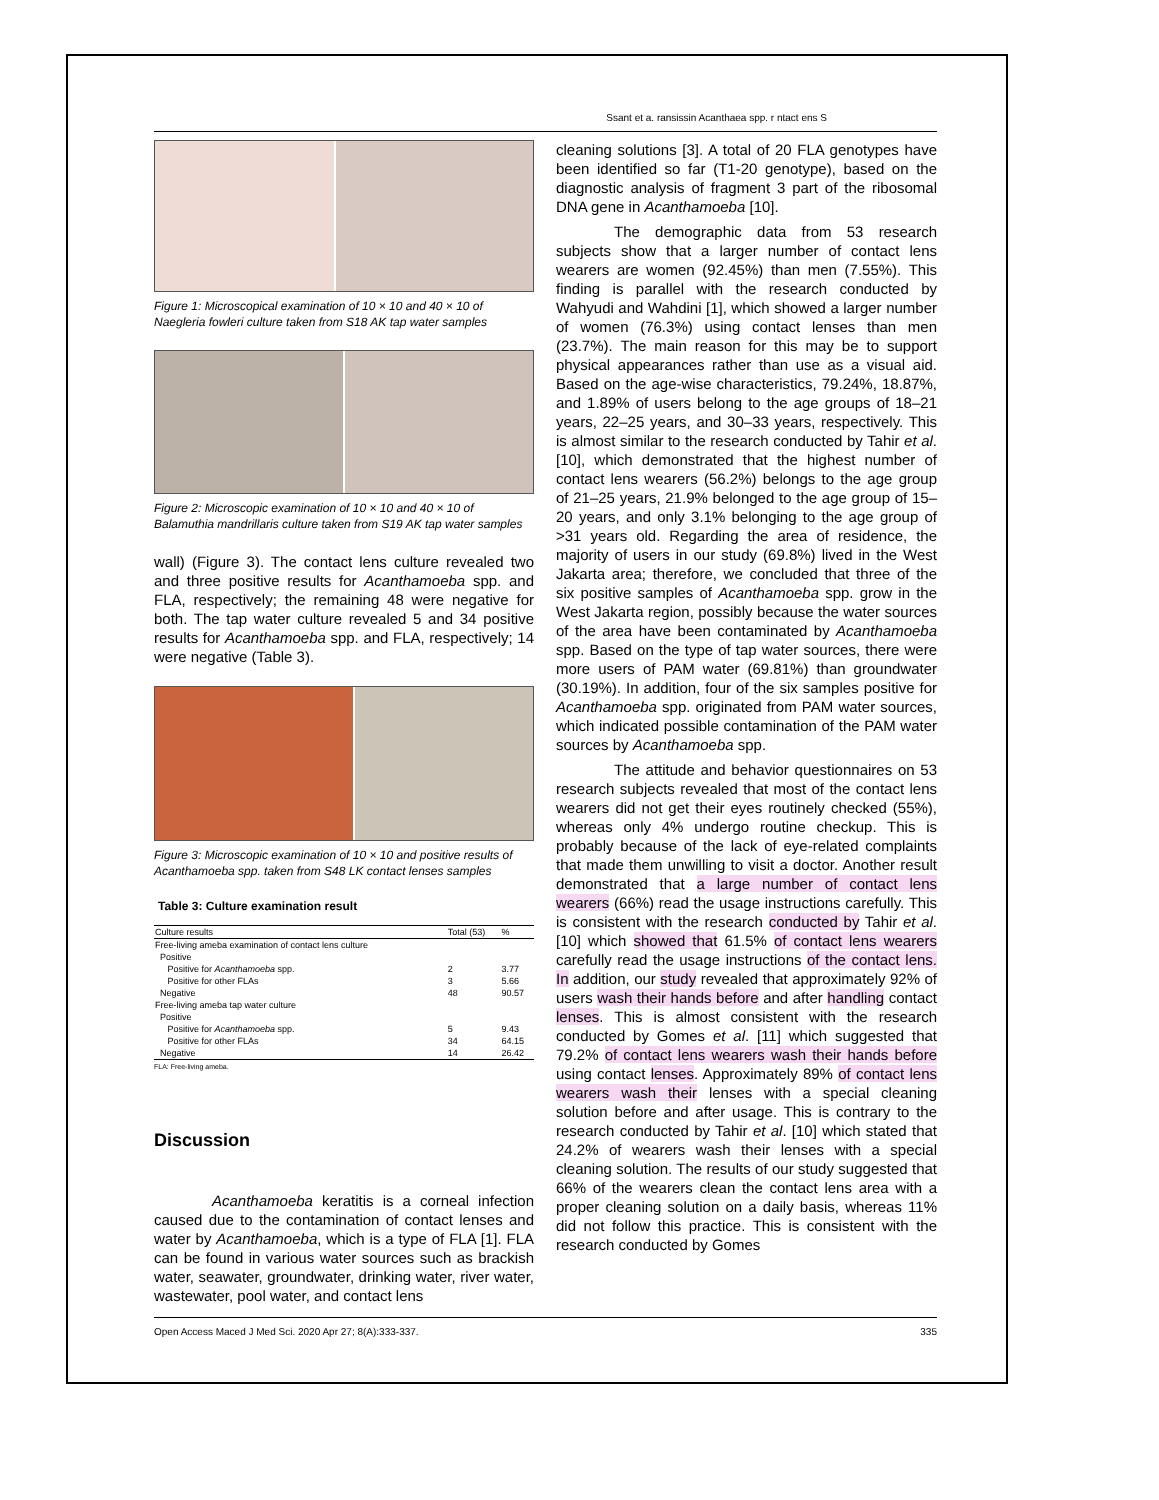Ssant et a. ransissin Acanthaea spp. r ntact ens S
Figure 1: Microscopical examination of 10 × 10 and 40 × 10 of Naegleria fowleri culture taken from S18 AK tap water samples
Figure 2: Microscopic examination of 10 × 10 and 40 × 10 of Balamuthia mandrillaris culture taken from S19 AK tap water samples
wall) (Figure 3). The contact lens culture revealed two and three positive results for Acanthamoeba spp. and FLA, respectively; the remaining 48 were negative for both. The tap water culture revealed 5 and 34 positive results for Acanthamoeba spp. and FLA, respectively; 14 were negative (Table 3).
Figure 3: Microscopic examination of 10 × 10 and positive results of Acanthamoeba spp. taken from S48 LK contact lenses samples
Table 3: Culture examination result
| Culture results | Total (53) | % |
| --- | --- | --- |
| Free-living ameba examination of contact lens culture | | |
| Positive | | |
| Positive for Acanthamoeba spp. | 2 | 3.77 |
| Positive for other FLAs | 3 | 5.66 |
| Negative | 48 | 90.57 |
| Free-living ameba tap water culture | | |
| Positive | | |
| Positive for Acanthamoeba spp. | 5 | 9.43 |
| Positive for other FLAs | 34 | 64.15 |
| Negative | 14 | 26.42 |
FLA: Free-living ameba.
Discussion
Acanthamoeba keratitis is a corneal infection caused due to the contamination of contact lenses and water by Acanthamoeba, which is a type of FLA [1]. FLA can be found in various water sources such as brackish water, seawater, groundwater, drinking water, river water, wastewater, pool water, and contact lens
cleaning solutions [3]. A total of 20 FLA genotypes have been identified so far (T1-20 genotype), based on the diagnostic analysis of fragment 3 part of the ribosomal DNA gene in Acanthamoeba [10].
The demographic data from 53 research subjects show that a larger number of contact lens wearers are women (92.45%) than men (7.55%). This finding is parallel with the research conducted by Wahyudi and Wahdini [1], which showed a larger number of women (76.3%) using contact lenses than men (23.7%). The main reason for this may be to support physical appearances rather than use as a visual aid. Based on the age-wise characteristics, 79.24%, 18.87%, and 1.89% of users belong to the age groups of 18–21 years, 22–25 years, and 30–33 years, respectively. This is almost similar to the research conducted by Tahir et al. [10], which demonstrated that the highest number of contact lens wearers (56.2%) belongs to the age group of 21–25 years, 21.9% belonged to the age group of 15–20 years, and only 3.1% belonging to the age group of >31 years old. Regarding the area of residence, the majority of users in our study (69.8%) lived in the West Jakarta area; therefore, we concluded that three of the six positive samples of Acanthamoeba spp. grow in the West Jakarta region, possibly because the water sources of the area have been contaminated by Acanthamoeba spp. Based on the type of tap water sources, there were more users of PAM water (69.81%) than groundwater (30.19%). In addition, four of the six samples positive for Acanthamoeba spp. originated from PAM water sources, which indicated possible contamination of the PAM water sources by Acanthamoeba spp.
The attitude and behavior questionnaires on 53 research subjects revealed that most of the contact lens wearers did not get their eyes routinely checked (55%), whereas only 4% undergo routine checkup. This is probably because of the lack of eye-related complaints that made them unwilling to visit a doctor. Another result demonstrated that a large number of contact lens wearers (66%) read the usage instructions carefully. This is consistent with the research conducted by Tahir et al. [10] which showed that 61.5% of contact lens wearers carefully read the usage instructions of the contact lens. In addition, our study revealed that approximately 92% of users wash their hands before and after handling contact lenses. This is almost consistent with the research conducted by Gomes et al. [11] which suggested that 79.2% of contact lens wearers wash their hands before using contact lenses. Approximately 89% of contact lens wearers wash their lenses with a special cleaning solution before and after usage. This is contrary to the research conducted by Tahir et al. [10] which stated that 24.2% of wearers wash their lenses with a special cleaning solution. The results of our study suggested that 66% of the wearers clean the contact lens area with a proper cleaning solution on a daily basis, whereas 11% did not follow this practice. This is consistent with the research conducted by Gomes
Open Access Maced J Med Sci. 2020 Apr 27; 8(A):333-337. 335